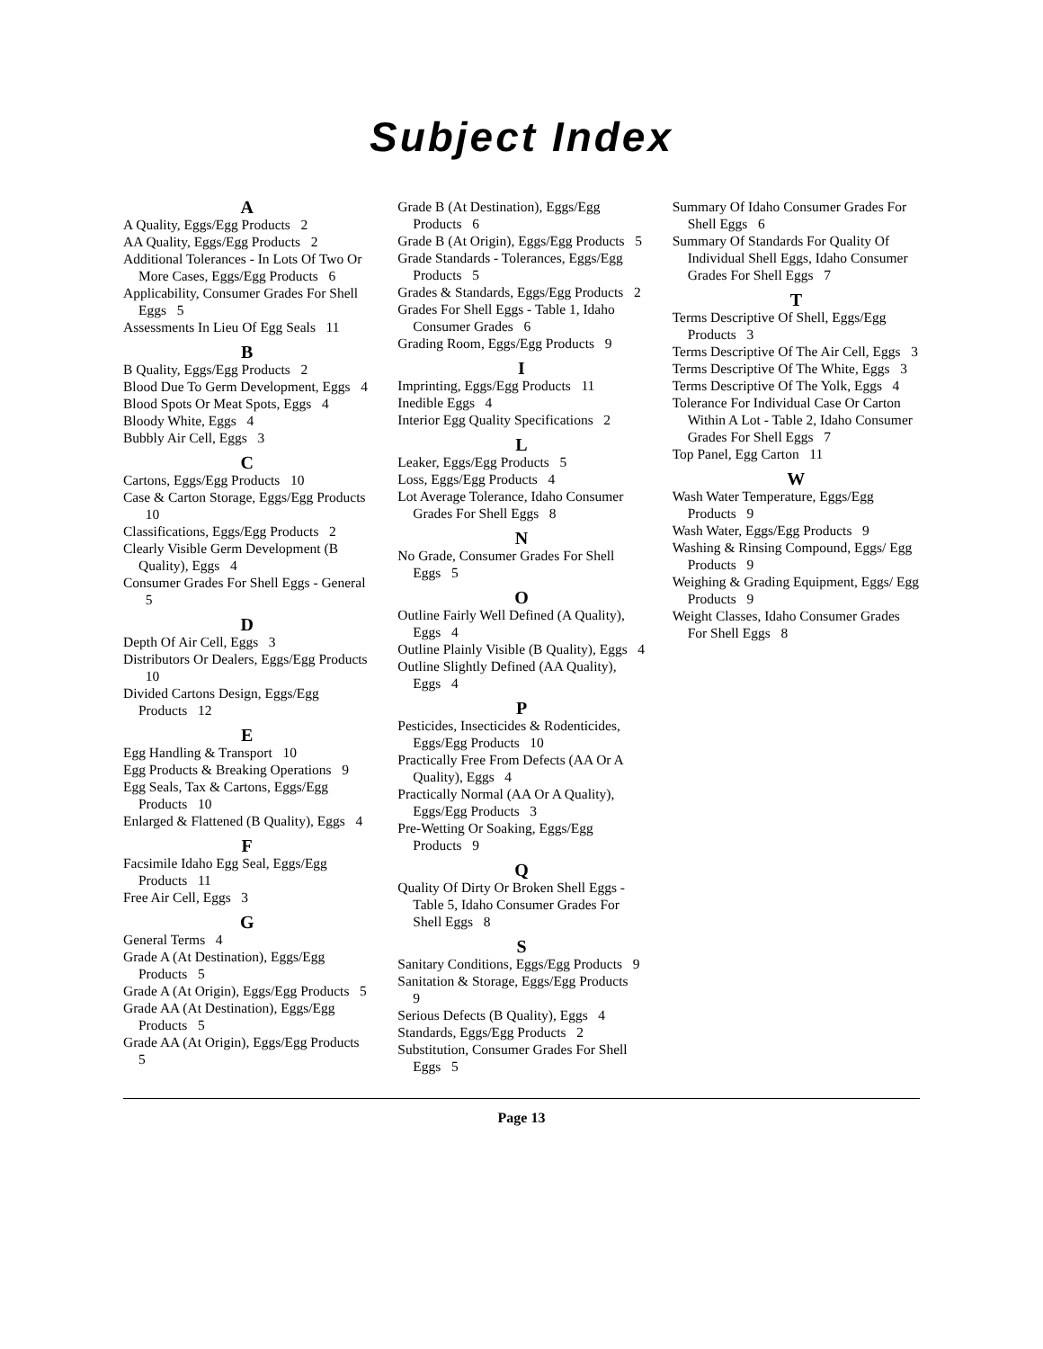Subject Index
A
A Quality, Eggs/Egg Products 2
AA Quality, Eggs/Egg Products 2
Additional Tolerances - In Lots Of Two Or More Cases, Eggs/Egg Products 6
Applicability, Consumer Grades For Shell Eggs 5
Assessments In Lieu Of Egg Seals 11
B
B Quality, Eggs/Egg Products 2
Blood Due To Germ Development, Eggs 4
Blood Spots Or Meat Spots, Eggs 4
Bloody White, Eggs 4
Bubbly Air Cell, Eggs 3
C
Cartons, Eggs/Egg Products 10
Case & Carton Storage, Eggs/Egg Products 10
Classifications, Eggs/Egg Products 2
Clearly Visible Germ Development (B Quality), Eggs 4
Consumer Grades For Shell Eggs - General 5
D
Depth Of Air Cell, Eggs 3
Distributors Or Dealers, Eggs/Egg Products 10
Divided Cartons Design, Eggs/Egg Products 12
E
Egg Handling & Transport 10
Egg Products & Breaking Operations 9
Egg Seals, Tax & Cartons, Eggs/Egg Products 10
Enlarged & Flattened (B Quality), Eggs 4
F
Facsimile Idaho Egg Seal, Eggs/Egg Products 11
Free Air Cell, Eggs 3
G
General Terms 4
Grade A (At Destination), Eggs/Egg Products 5
Grade A (At Origin), Eggs/Egg Products 5
Grade AA (At Destination), Eggs/Egg Products 5
Grade AA (At Origin), Eggs/Egg Products 5
Grade B (At Destination), Eggs/Egg Products 6
Grade B (At Origin), Eggs/Egg Products 5
Grade Standards - Tolerances, Eggs/Egg Products 5
Grades & Standards, Eggs/Egg Products 2
Grades For Shell Eggs - Table 1, Idaho Consumer Grades 6
Grading Room, Eggs/Egg Products 9
I
Imprinting, Eggs/Egg Products 11
Inedible Eggs 4
Interior Egg Quality Specifications 2
L
Leaker, Eggs/Egg Products 5
Loss, Eggs/Egg Products 4
Lot Average Tolerance, Idaho Consumer Grades For Shell Eggs 8
N
No Grade, Consumer Grades For Shell Eggs 5
O
Outline Fairly Well Defined (A Quality), Eggs 4
Outline Plainly Visible (B Quality), Eggs 4
Outline Slightly Defined (AA Quality), Eggs 4
P
Pesticides, Insecticides & Rodenticides, Eggs/Egg Products 10
Practically Free From Defects (AA Or A Quality), Eggs 4
Practically Normal (AA Or A Quality), Eggs/Egg Products 3
Pre-Wetting Or Soaking, Eggs/Egg Products 9
Q
Quality Of Dirty Or Broken Shell Eggs - Table 5, Idaho Consumer Grades For Shell Eggs 8
S
Sanitary Conditions, Eggs/Egg Products 9
Sanitation & Storage, Eggs/Egg Products 9
Serious Defects (B Quality), Eggs 4
Standards, Eggs/Egg Products 2
Substitution, Consumer Grades For Shell Eggs 5
Summary Of Idaho Consumer Grades For Shell Eggs 6
Summary Of Standards For Quality Of Individual Shell Eggs, Idaho Consumer Grades For Shell Eggs 7
T
Terms Descriptive Of Shell, Eggs/Egg Products 3
Terms Descriptive Of The Air Cell, Eggs 3
Terms Descriptive Of The White, Eggs 3
Terms Descriptive Of The Yolk, Eggs 4
Tolerance For Individual Case Or Carton Within A Lot - Table 2, Idaho Consumer Grades For Shell Eggs 7
Top Panel, Egg Carton 11
W
Wash Water Temperature, Eggs/Egg Products 9
Wash Water, Eggs/Egg Products 9
Washing & Rinsing Compound, Eggs/ Egg Products 9
Weighing & Grading Equipment, Eggs/ Egg Products 9
Weight Classes, Idaho Consumer Grades For Shell Eggs 8
Page 13